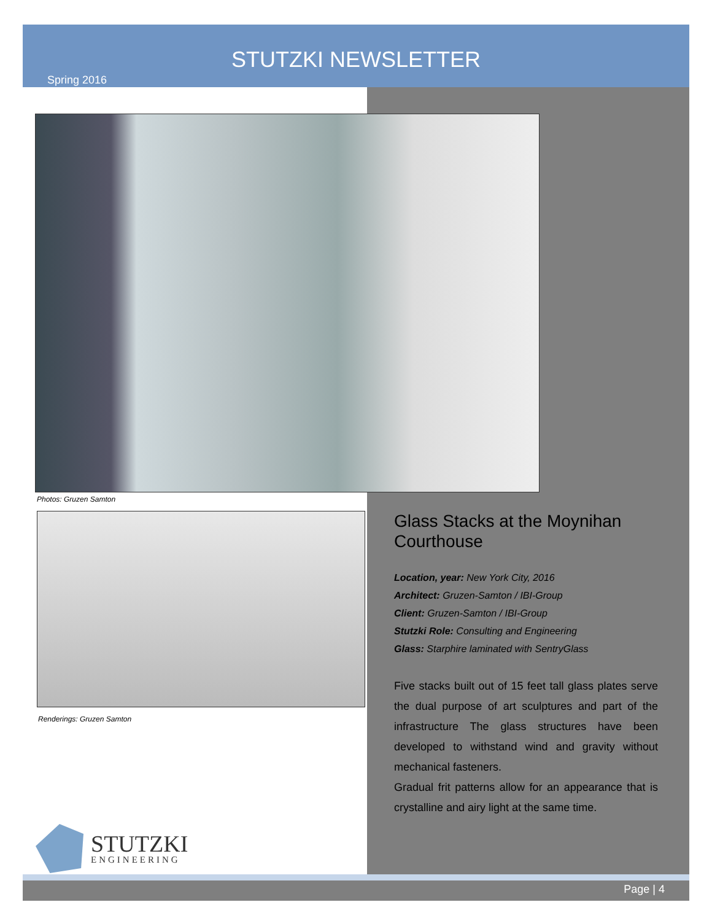STUTZKI NEWSLETTER
Spring 2016
Photos: Gruzen Samton
Renderings: Gruzen Samton
Glass Stacks at the Moynihan Courthouse
Location, year: New York City, 2016
Architect: Gruzen-Samton / IBI-Group
Client: Gruzen-Samton / IBI-Group
Stutzki Role: Consulting and Engineering
Glass: Starphire laminated with SentryGlass
Five stacks built out of 15 feet tall glass plates serve the dual purpose of art sculptures and part of the infrastructure The glass structures have been developed to withstand wind and gravity without mechanical fasteners.
Gradual frit patterns allow for an appearance that is crystalline and airy light at the same time.
STUTZKI
ENGINEERING
Page | 4